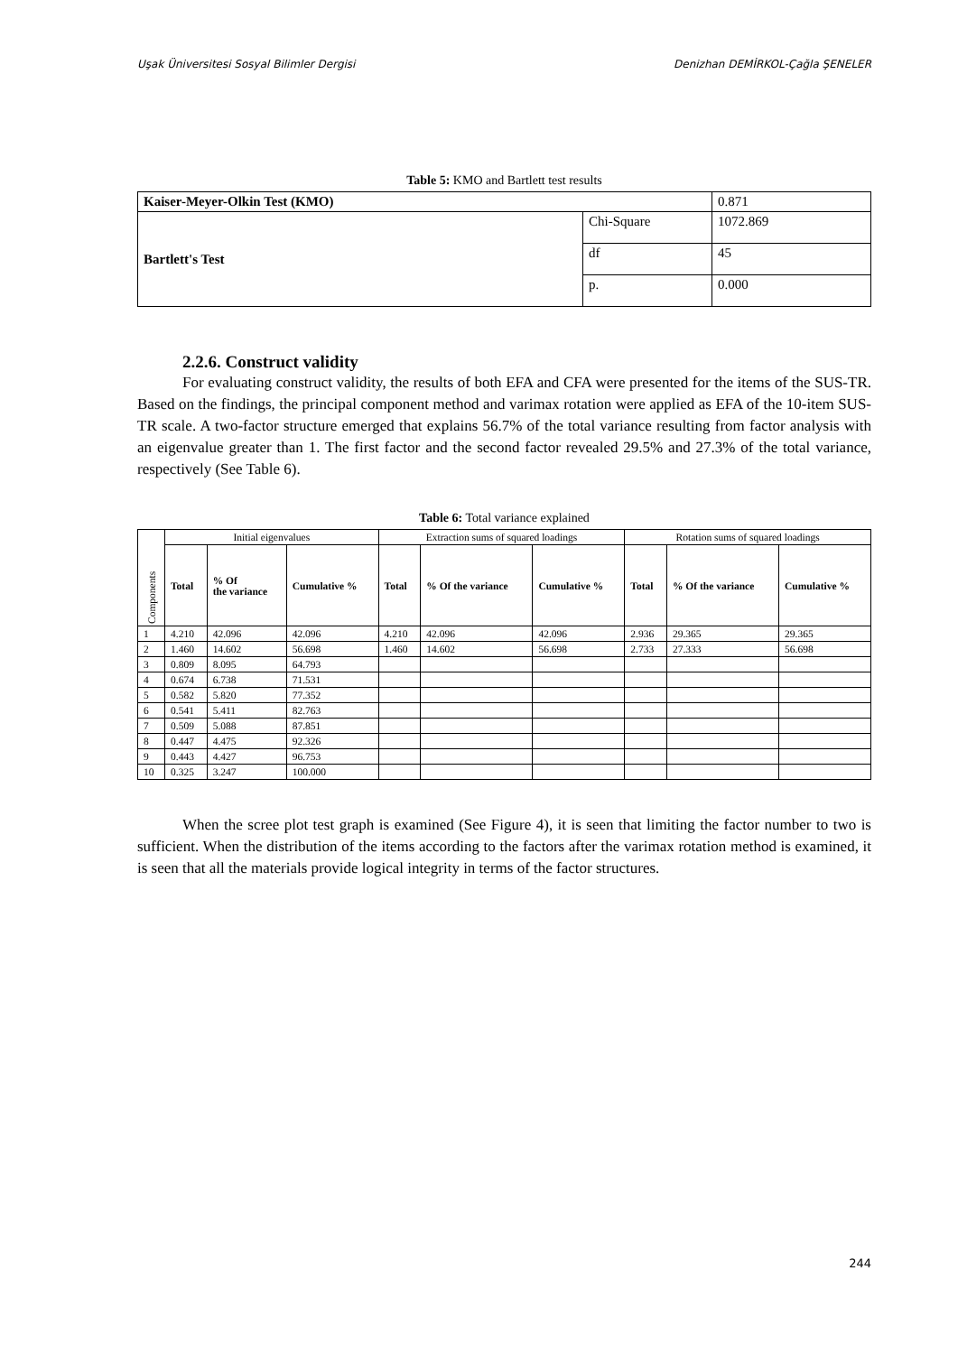Uşak Üniversitesi Sosyal Bilimler Dergisi Denizhan DEMİRKOL-Çağla ŞENELER
Table 5: KMO and Bartlett test results
| Kaiser-Meyer-Olkin Test (KMO) | | 0.871 |
| Bartlett's Test | Chi-Square | 1072.869 |
| | df | 45 |
| | p. | 0.000 |
2.2.6. Construct validity
For evaluating construct validity, the results of both EFA and CFA were presented for the items of the SUS-TR. Based on the findings, the principal component method and varimax rotation were applied as EFA of the 10-item SUS-TR scale. A two-factor structure emerged that explains 56.7% of the total variance resulting from factor analysis with an eigenvalue greater than 1. The first factor and the second factor revealed 29.5% and 27.3% of the total variance, respectively (See Table 6).
Table 6: Total variance explained
| Components | Initial eigenvalues | | | Extraction sums of squared loadings | | | Rotation sums of squared loadings | | |
| --- | --- | --- | --- | --- | --- | --- | --- | --- | --- |
| | Total | % Of the variance | Cumulative % | Total | % Of the variance | Cumulative % | Total | % Of the variance | Cumulative % |
| 1 | 4.210 | 42.096 | 42.096 | 4.210 | 42.096 | 42.096 | 2.936 | 29.365 | 29.365 |
| 2 | 1.460 | 14.602 | 56.698 | 1.460 | 14.602 | 56.698 | 2.733 | 27.333 | 56.698 |
| 3 | 0.809 | 8.095 | 64.793 | | | | | | |
| 4 | 0.674 | 6.738 | 71.531 | | | | | | |
| 5 | 0.582 | 5.820 | 77.352 | | | | | | |
| 6 | 0.541 | 5.411 | 82.763 | | | | | | |
| 7 | 0.509 | 5.088 | 87.851 | | | | | | |
| 8 | 0.447 | 4.475 | 92.326 | | | | | | |
| 9 | 0.443 | 4.427 | 96.753 | | | | | | |
| 10 | 0.325 | 3.247 | 100.000 | | | | | | |
When the scree plot test graph is examined (See Figure 4), it is seen that limiting the factor number to two is sufficient. When the distribution of the items according to the factors after the varimax rotation method is examined, it is seen that all the materials provide logical integrity in terms of the factor structures.
244